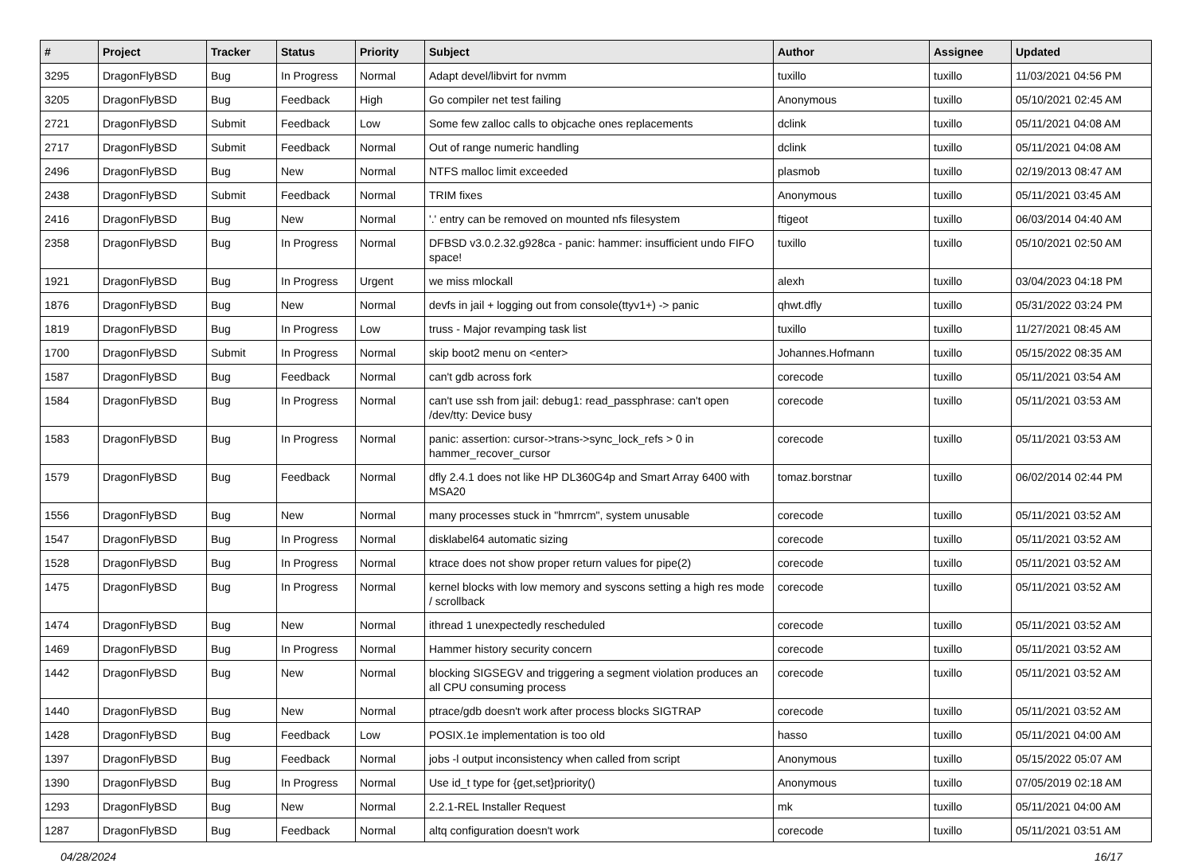| # | Project | Tracker | Status | Priority | Subject | Author | Assignee | Updated |
| --- | --- | --- | --- | --- | --- | --- | --- | --- |
| 3295 | DragonFlyBSD | Bug | In Progress | Normal | Adapt devel/libvirt for nvmm | tuxillo | tuxillo | 11/03/2021 04:56 PM |
| 3205 | DragonFlyBSD | Bug | Feedback | High | Go compiler net test failing | Anonymous | tuxillo | 05/10/2021 02:45 AM |
| 2721 | DragonFlyBSD | Submit | Feedback | Low | Some few zalloc calls to objcache ones replacements | dclink | tuxillo | 05/11/2021 04:08 AM |
| 2717 | DragonFlyBSD | Submit | Feedback | Normal | Out of range numeric handling | dclink | tuxillo | 05/11/2021 04:08 AM |
| 2496 | DragonFlyBSD | Bug | New | Normal | NTFS malloc limit exceeded | plasmob | tuxillo | 02/19/2013 08:47 AM |
| 2438 | DragonFlyBSD | Submit | Feedback | Normal | TRIM fixes | Anonymous | tuxillo | 05/11/2021 03:45 AM |
| 2416 | DragonFlyBSD | Bug | New | Normal | '.' entry can be removed on mounted nfs filesystem | ftigeot | tuxillo | 06/03/2014 04:40 AM |
| 2358 | DragonFlyBSD | Bug | In Progress | Normal | DFBSD v3.0.2.32.g928ca - panic: hammer: insufficient undo FIFO space! | tuxillo | tuxillo | 05/10/2021 02:50 AM |
| 1921 | DragonFlyBSD | Bug | In Progress | Urgent | we miss mlockall | alexh | tuxillo | 03/04/2023 04:18 PM |
| 1876 | DragonFlyBSD | Bug | New | Normal | devfs in jail + logging out from console(ttyv1+) -> panic | qhwt.dfly | tuxillo | 05/31/2022 03:24 PM |
| 1819 | DragonFlyBSD | Bug | In Progress | Low | truss - Major revamping task list | tuxillo | tuxillo | 11/27/2021 08:45 AM |
| 1700 | DragonFlyBSD | Submit | In Progress | Normal | skip boot2 menu on <enter> | Johannes.Hofmann | tuxillo | 05/15/2022 08:35 AM |
| 1587 | DragonFlyBSD | Bug | Feedback | Normal | can't gdb across fork | corecode | tuxillo | 05/11/2021 03:54 AM |
| 1584 | DragonFlyBSD | Bug | In Progress | Normal | can't use ssh from jail: debug1: read_passphrase: can't open /dev/tty: Device busy | corecode | tuxillo | 05/11/2021 03:53 AM |
| 1583 | DragonFlyBSD | Bug | In Progress | Normal | panic: assertion: cursor->trans->sync_lock_refs > 0 in hammer_recover_cursor | corecode | tuxillo | 05/11/2021 03:53 AM |
| 1579 | DragonFlyBSD | Bug | Feedback | Normal | dfly 2.4.1 does not like HP DL360G4p and Smart Array 6400 with MSA20 | tomaz.borstnar | tuxillo | 06/02/2014 02:44 PM |
| 1556 | DragonFlyBSD | Bug | New | Normal | many processes stuck in "hmrrcm", system unusable | corecode | tuxillo | 05/11/2021 03:52 AM |
| 1547 | DragonFlyBSD | Bug | In Progress | Normal | disklabel64 automatic sizing | corecode | tuxillo | 05/11/2021 03:52 AM |
| 1528 | DragonFlyBSD | Bug | In Progress | Normal | ktrace does not show proper return values for pipe(2) | corecode | tuxillo | 05/11/2021 03:52 AM |
| 1475 | DragonFlyBSD | Bug | In Progress | Normal | kernel blocks with low memory and syscons setting a high res mode / scrollback | corecode | tuxillo | 05/11/2021 03:52 AM |
| 1474 | DragonFlyBSD | Bug | New | Normal | ithread 1 unexpectedly rescheduled | corecode | tuxillo | 05/11/2021 03:52 AM |
| 1469 | DragonFlyBSD | Bug | In Progress | Normal | Hammer history security concern | corecode | tuxillo | 05/11/2021 03:52 AM |
| 1442 | DragonFlyBSD | Bug | New | Normal | blocking SIGSEGV and triggering a segment violation produces an all CPU consuming process | corecode | tuxillo | 05/11/2021 03:52 AM |
| 1440 | DragonFlyBSD | Bug | New | Normal | ptrace/gdb doesn't work after process blocks SIGTRAP | corecode | tuxillo | 05/11/2021 03:52 AM |
| 1428 | DragonFlyBSD | Bug | Feedback | Low | POSIX.1e implementation is too old | hasso | tuxillo | 05/11/2021 04:00 AM |
| 1397 | DragonFlyBSD | Bug | Feedback | Normal | jobs -l output inconsistency when called from script | Anonymous | tuxillo | 05/15/2022 05:07 AM |
| 1390 | DragonFlyBSD | Bug | In Progress | Normal | Use id_t type for {get,set}priority() | Anonymous | tuxillo | 07/05/2019 02:18 AM |
| 1293 | DragonFlyBSD | Bug | New | Normal | 2.2.1-REL Installer Request | mk | tuxillo | 05/11/2021 04:00 AM |
| 1287 | DragonFlyBSD | Bug | Feedback | Normal | altq configuration doesn't work | corecode | tuxillo | 05/11/2021 03:51 AM |
04/28/2024 16/17